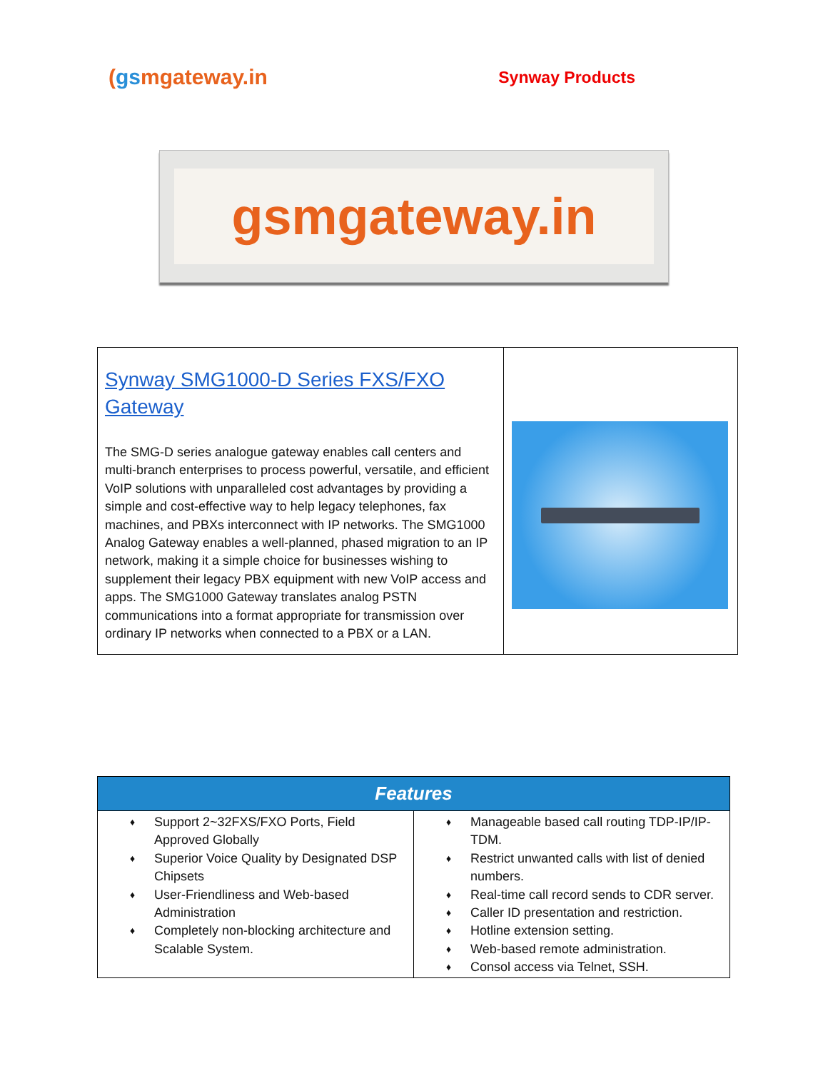(gsmgateway.in
Synway Products
gsmgateway.in
| Synway SMG1000-D Series FXS/FXO Gateway The SMG-D series analogue gateway enables call centers and multi-branch enterprises to process powerful, versatile, and efficient VoIP solutions with unparalleled cost advantages by providing a simple and cost-effective way to help legacy telephones, fax machines, and PBXs interconnect with IP networks. The SMG1000 Analog Gateway enables a well-planned, phased migration to an IP network, making it a simple choice for businesses wishing to supplement their legacy PBX equipment with new VoIP access and apps. The SMG1000 Gateway translates analog PSTN communications into a format appropriate for transmission over ordinary IP networks when connected to a PBX or a LAN. | |
| Features | |
| --- | --- |
| ♦ Support 2~32FXS/FXO Ports, Field Approved Globally ♦ Superior Voice Quality by Designated DSP Chipsets ♦ User-Friendliness and Web-based Administration ♦ Completely non-blocking architecture and Scalable System. | ♦ Manageable based call routing TDP-IP/IP-TDM. ♦ Restrict unwanted calls with list of denied numbers. ♦ Real-time call record sends to CDR server. ♦ Caller ID presentation and restriction. ♦ Hotline extension setting. ♦ Web-based remote administration. ♦ Consol access via Telnet, SSH. |